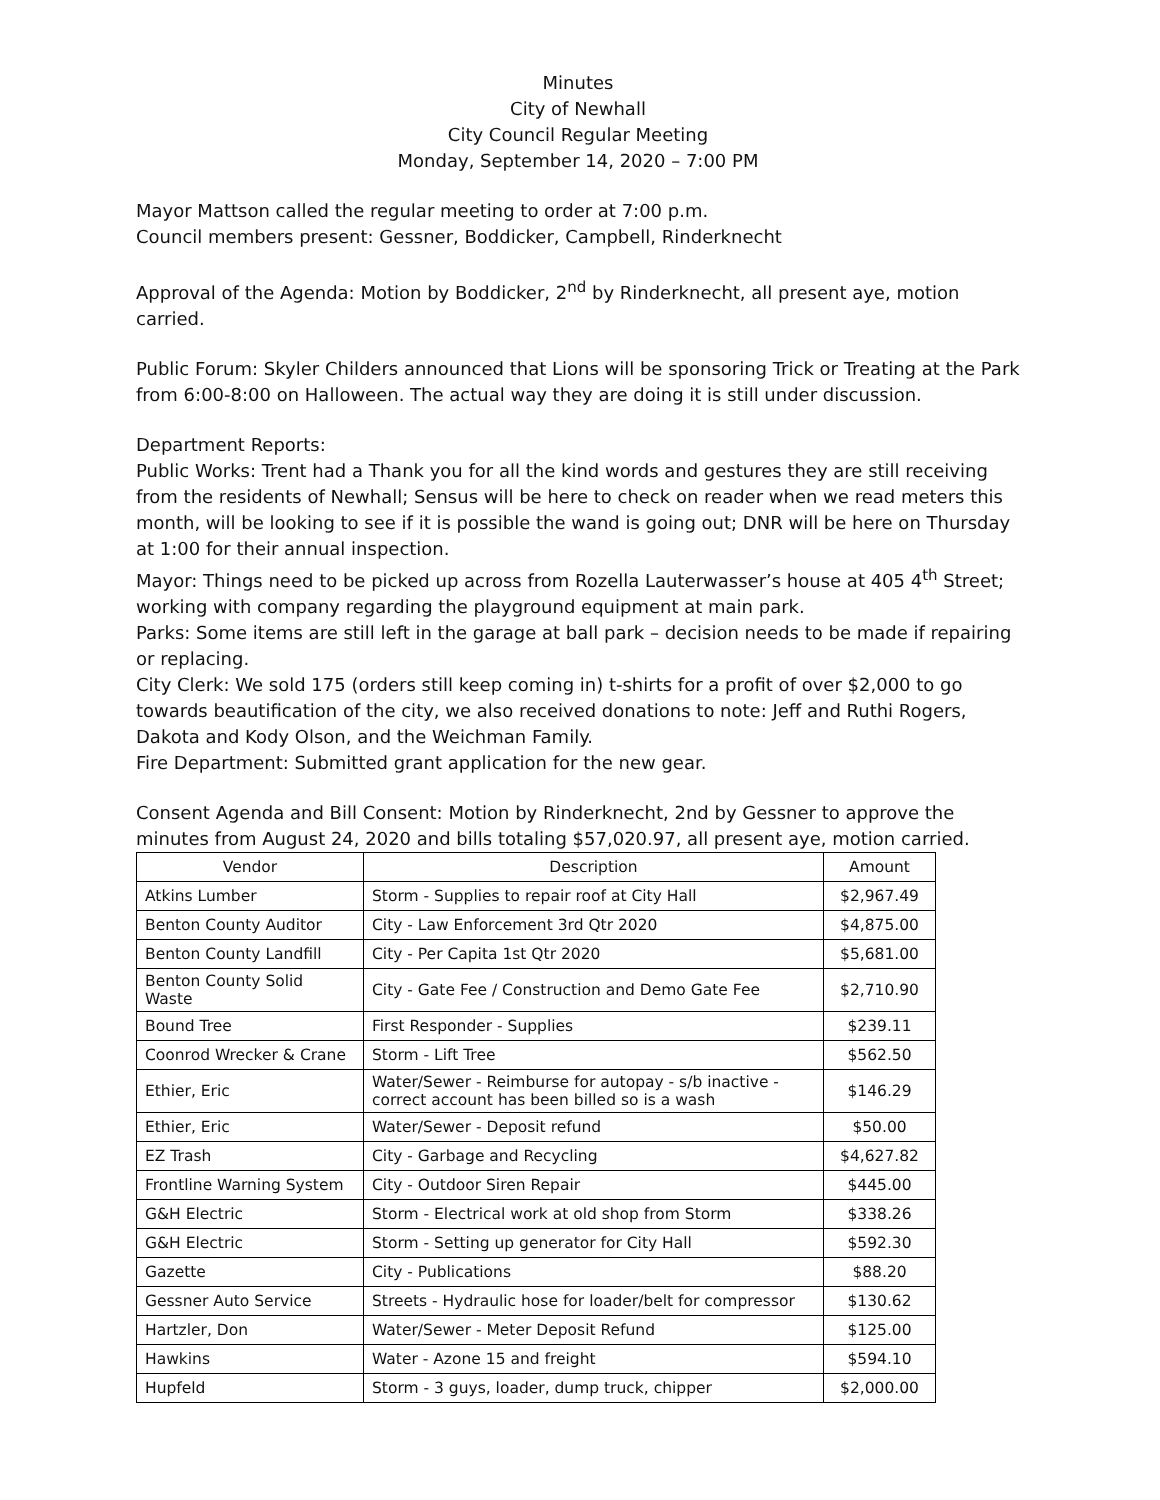Minutes
City of Newhall
City Council Regular Meeting
Monday, September 14, 2020 – 7:00 PM
Mayor Mattson called the regular meeting to order at 7:00 p.m.
Council members present: Gessner, Boddicker, Campbell, Rinderknecht
Approval of the Agenda: Motion by Boddicker, 2<sup>nd</sup> by Rinderknecht, all present aye, motion carried.
Public Forum: Skyler Childers announced that Lions will be sponsoring Trick or Treating at the Park from 6:00-8:00 on Halloween. The actual way they are doing it is still under discussion.
Department Reports:
Public Works: Trent had a Thank you for all the kind words and gestures they are still receiving from the residents of Newhall; Sensus will be here to check on reader when we read meters this month, will be looking to see if it is possible the wand is going out; DNR will be here on Thursday at 1:00 for their annual inspection.
Mayor: Things need to be picked up across from Rozella Lauterwasser’s house at 405 4<sup>th</sup> Street; working with company regarding the playground equipment at main park.
Parks: Some items are still left in the garage at ball park – decision needs to be made if repairing or replacing.
City Clerk: We sold 175 (orders still keep coming in) t-shirts for a profit of over $2,000 to go towards beautification of the city, we also received donations to note: Jeff and Ruthi Rogers, Dakota and Kody Olson, and the Weichman Family.
Fire Department: Submitted grant application for the new gear.
Consent Agenda and Bill Consent: Motion by Rinderknecht, 2nd by Gessner to approve the minutes from August 24, 2020 and bills totaling $57,020.97, all present aye, motion carried.
| Vendor | Description | Amount |
| --- | --- | --- |
| Atkins Lumber | Storm - Supplies to repair roof at City Hall | $2,967.49 |
| Benton County Auditor | City - Law Enforcement 3rd Qtr 2020 | $4,875.00 |
| Benton County Landfill | City - Per Capita 1st Qtr 2020 | $5,681.00 |
| Benton County Solid Waste | City - Gate Fee / Construction and Demo Gate Fee | $2,710.90 |
| Bound Tree | First Responder - Supplies | $239.11 |
| Coonrod Wrecker & Crane | Storm - Lift Tree | $562.50 |
| Ethier, Eric | Water/Sewer - Reimburse for autopay - s/b inactive - correct account has been billed so is a wash | $146.29 |
| Ethier, Eric | Water/Sewer - Deposit refund | $50.00 |
| EZ Trash | City - Garbage and Recycling | $4,627.82 |
| Frontline Warning System | City - Outdoor Siren Repair | $445.00 |
| G&H Electric | Storm - Electrical work at old shop from Storm | $338.26 |
| G&H Electric | Storm - Setting up generator for City Hall | $592.30 |
| Gazette | City - Publications | $88.20 |
| Gessner Auto Service | Streets - Hydraulic hose for loader/belt for compressor | $130.62 |
| Hartzler, Don | Water/Sewer - Meter Deposit Refund | $125.00 |
| Hawkins | Water - Azone 15 and freight | $594.10 |
| Hupfeld | Storm - 3 guys, loader, dump truck, chipper | $2,000.00 |